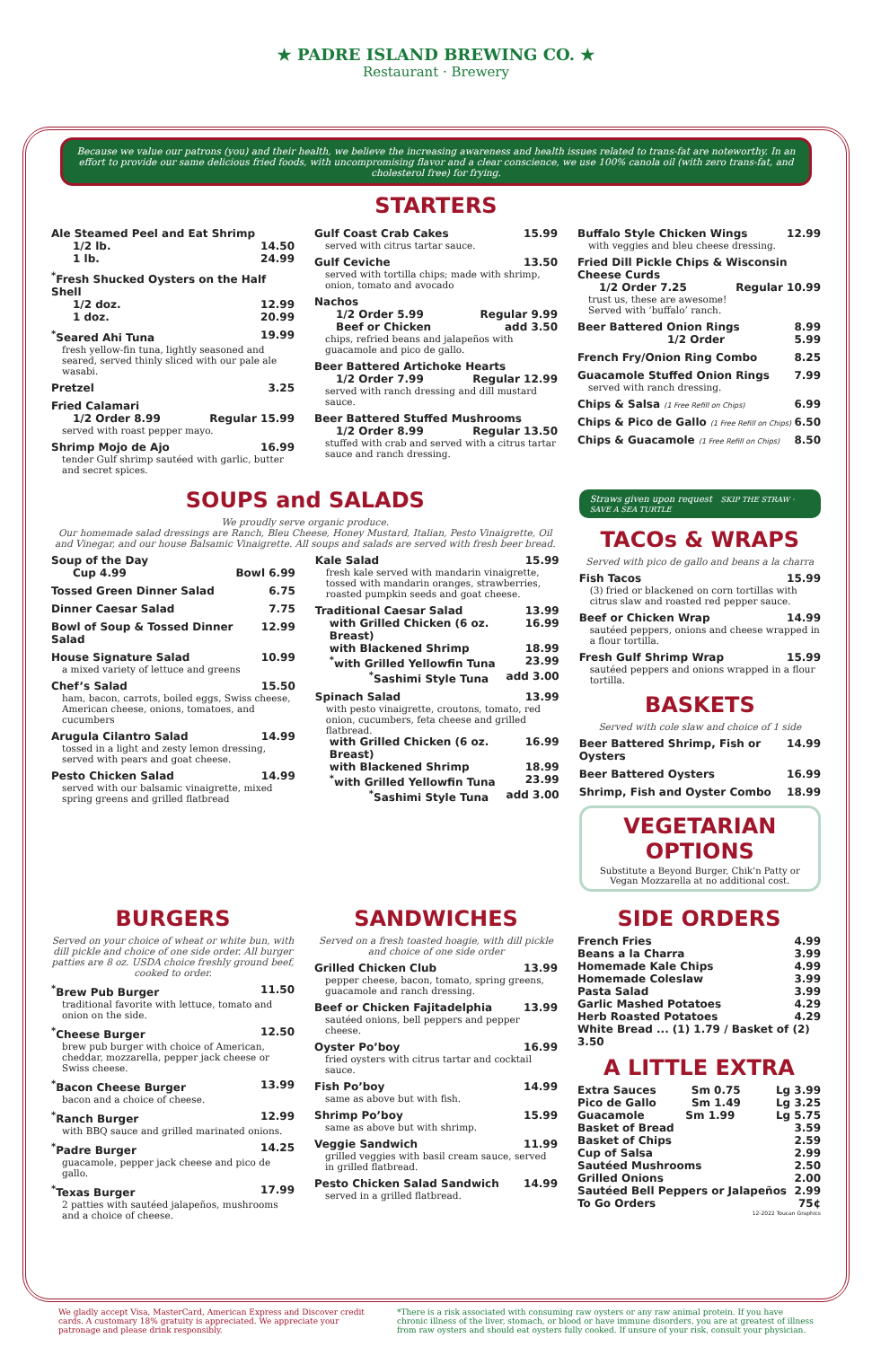★ PADRE ISLAND BREWING CO. ★
Restaurant · Brewery
Because we value our patrons (you) and their health, we believe the increasing awareness and health issues related to trans-fat are noteworthy. In an effort to provide our same delicious fried foods, with uncompromising flavor and a clear conscience, we use 100% canola oil (with zero trans-fat, and cholesterol free) for frying.
STARTERS
Ale Steamed Peel and Eat Shrimp
1/2 lb. 14.50
1 lb. 24.99
<sup>*</sup> Fresh Shucked Oysters on the Half Shell
1/2 doz. 12.99
1 doz. 20.99
<sup>*</sup> Seared Ahi Tuna 19.99
fresh yellow-fin tuna, lightly seasoned and seared, served thinly sliced with our pale ale wasabi.
Pretzel 3.25
Fried Calamari
1/2 Order 8.99 Regular 15.99
served with roast pepper mayo.
Shrimp Mojo de Ajo 16.99
tender Gulf shrimp sautéed with garlic, butter and secret spices.
Gulf Coast Crab Cakes 15.99
served with citrus tartar sauce.
Gulf Ceviche 13.50
served with tortilla chips; made with shrimp, onion, tomato and avocado
Nachos
1/2 Order 5.99 Regular 9.99
Beef or Chicken add 3.50
chips, refried beans and jalapeños with guacamole and pico de gallo.
Beer Battered Artichoke Hearts
1/2 Order 7.99 Regular 12.99
served with ranch dressing and dill mustard sauce.
Beer Battered Stuffed Mushrooms
1/2 Order 8.99 Regular 13.50
stuffed with crab and served with a citrus tartar sauce and ranch dressing.
Buffalo Style Chicken Wings 12.99
with veggies and bleu cheese dressing.
Fried Dill Pickle Chips & Wisconsin Cheese Curds
1/2 Order 7.25 Regular 10.99
trust us, these are awesome!
Served with ‘buffalo’ ranch.
Beer Battered Onion Rings 8.99
1/2 Order 5.99
French Fry/Onion Ring Combo 8.25
Guacamole Stuffed Onion Rings 7.99
served with ranch dressing.
Chips & Salsa (1 Free Refill on Chips) 6.99
Chips & Pico de Gallo (1 Free Refill on Chips) 6.50
Chips & Guacamole (1 Free Refill on Chips) 8.50
SOUPS and SALADS
We proudly serve organic produce.
Our homemade salad dressings are Ranch, Bleu Cheese, Honey Mustard, Italian, Pesto Vinaigrette, Oil and Vinegar, and our house Balsamic Vinaigrette. All soups and salads are served with fresh beer bread.
Soup of the Day
Cup 4.99 Bowl 6.99
Tossed Green Dinner Salad 6.75
Dinner Caesar Salad 7.75
Bowl of Soup & Tossed Dinner Salad 12.99
House Signature Salad 10.99
a mixed variety of lettuce and greens
Chef’s Salad 15.50
ham, bacon, carrots, boiled eggs, Swiss cheese, American cheese, onions, tomatoes, and cucumbers
Arugula Cilantro Salad 14.99
tossed in a light and zesty lemon dressing, served with pears and goat cheese.
Pesto Chicken Salad 14.99
served with our balsamic vinaigrette, mixed spring greens and grilled flatbread
Kale Salad 15.99
fresh kale served with mandarin vinaigrette, tossed with mandarin oranges, strawberries, roasted pumpkin seeds and goat cheese.
Traditional Caesar Salad 13.99
with Grilled Chicken (6 oz. Breast) 16.99
with Blackened Shrimp 18.99
<sup>*</sup> with Grilled Yellowfin Tuna 23.99
<sup>*</sup> Sashimi Style Tuna add 3.00
Spinach Salad 13.99
with pesto vinaigrette, croutons, tomato, red onion, cucumbers, feta cheese and grilled flatbread.
with Grilled Chicken (6 oz. Breast) 16.99
with Blackened Shrimp 18.99
<sup>*</sup> with Grilled Yellowfin Tuna 23.99
<sup>*</sup> Sashimi Style Tuna add 3.00
Straws given upon request SKIP THE STRAW · SAVE A SEA TURTLE
TACOs & WRAPS
Served with pico de gallo and beans a la charra
Fish Tacos 15.99
(3) fried or blackened on corn tortillas with citrus slaw and roasted red pepper sauce.
Beef or Chicken Wrap 14.99
sautéed peppers, onions and cheese wrapped in a flour tortilla.
Fresh Gulf Shrimp Wrap 15.99
sautéed peppers and onions wrapped in a flour tortilla.
BASKETS
Served with cole slaw and choice of 1 side
Beer Battered Shrimp, Fish or Oysters 14.99
Beer Battered Oysters 16.99
Shrimp, Fish and Oyster Combo 18.99
VEGETARIAN OPTIONS
Substitute a Beyond Burger, Chik’n Patty or Vegan Mozzarella at no additional cost.
BURGERS
Served on your choice of wheat or white bun, with dill pickle and choice of one side order. All burger patties are 8 oz. USDA choice freshly ground beef, cooked to order.
<sup>*</sup> Brew Pub Burger 11.50
traditional favorite with lettuce, tomato and onion on the side.
<sup>*</sup> Cheese Burger 12.50
brew pub burger with choice of American, cheddar, mozzarella, pepper jack cheese or Swiss cheese.
<sup>*</sup> Bacon Cheese Burger 13.99
bacon and a choice of cheese.
<sup>*</sup> Ranch Burger 12.99
with BBQ sauce and grilled marinated onions.
<sup>*</sup> Padre Burger 14.25
guacamole, pepper jack cheese and pico de gallo.
<sup>*</sup> Texas Burger 17.99
2 patties with sautéed jalapeños, mushrooms and a choice of cheese.
SANDWICHES
Served on a fresh toasted hoagie, with dill pickle and choice of one side order
Grilled Chicken Club 13.99
pepper cheese, bacon, tomato, spring greens, guacamole and ranch dressing.
Beef or Chicken Fajitadelphia 13.99
sautéed onions, bell peppers and pepper cheese.
Oyster Po’boy 16.99
fried oysters with citrus tartar and cocktail sauce.
Fish Po’boy 14.99
same as above but with fish.
Shrimp Po’boy 15.99
same as above but with shrimp.
Veggie Sandwich 11.99
grilled veggies with basil cream sauce, served in grilled flatbread.
Pesto Chicken Salad Sandwich 14.99
served in a grilled flatbread.
SIDE ORDERS
French Fries 4.99
Beans a la Charra 3.99
Homemade Kale Chips 4.99
Homemade Coleslaw 3.99
Pasta Salad 3.99
Garlic Mashed Potatoes 4.29
Herb Roasted Potatoes 4.29
White Bread ... (1) 1.79 / Basket of (2) 3.50
A LITTLE EXTRA
Extra Sauces Sm 0.75 Lg 3.99
Pico de Gallo Sm 1.49 Lg 3.25
Guacamole Sm 1.99 Lg 5.75
Basket of Bread 3.59
Basket of Chips 2.59
Cup of Salsa 2.99
Sautéed Mushrooms 2.50
Grilled Onions 2.00
Sautéed Bell Peppers or Jalapeños 2.99
To Go Orders 75¢
12-2022 Toucan Graphics
We gladly accept Visa, MasterCard, American Express and Discover credit cards. A customary 18% gratuity is appreciated. We appreciate your patronage and please drink responsibly.
*There is a risk associated with consuming raw oysters or any raw animal protein. If you have chronic illness of the liver, stomach, or blood or have immune disorders, you are at greatest of illness from raw oysters and should eat oysters fully cooked. If unsure of your risk, consult your physician.